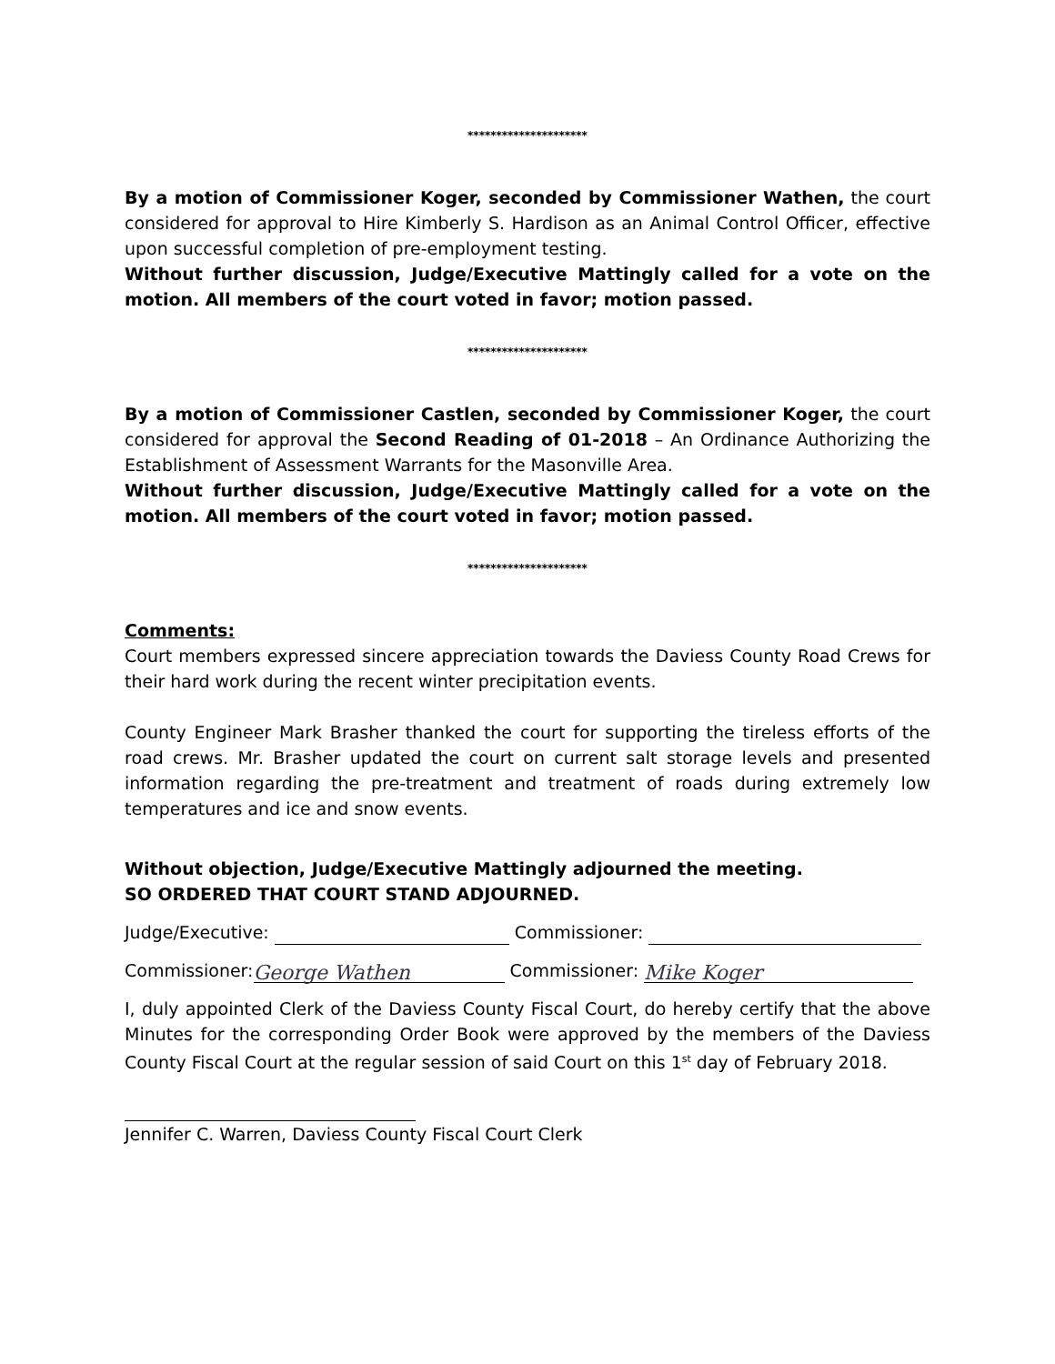*********************
By a motion of Commissioner Koger, seconded by Commissioner Wathen, the court considered for approval to Hire Kimberly S. Hardison as an Animal Control Officer, effective upon successful completion of pre-employment testing.
Without further discussion, Judge/Executive Mattingly called for a vote on the motion. All members of the court voted in favor; motion passed.
*********************
By a motion of Commissioner Castlen, seconded by Commissioner Koger, the court considered for approval the Second Reading of 01-2018 – An Ordinance Authorizing the Establishment of Assessment Warrants for the Masonville Area.
Without further discussion, Judge/Executive Mattingly called for a vote on the motion. All members of the court voted in favor; motion passed.
*********************
Comments:
Court members expressed sincere appreciation towards the Daviess County Road Crews for their hard work during the recent winter precipitation events.
County Engineer Mark Brasher thanked the court for supporting the tireless efforts of the road crews. Mr. Brasher updated the court on current salt storage levels and presented information regarding the pre-treatment and treatment of roads during extremely low temperatures and ice and snow events.
Without objection, Judge/Executive Mattingly adjourned the meeting.
SO ORDERED THAT COURT STAND ADJOURNED.
Judge/Executive: Commissioner:
Commissioner: George Wathen Commissioner: Mike Koger
I, duly appointed Clerk of the Daviess County Fiscal Court, do hereby certify that the above Minutes for the corresponding Order Book were approved by the members of the Daviess County Fiscal Court at the regular session of said Court on this 1<sup>st</sup> day of February 2018.
Jennifer C. Warren, Daviess County Fiscal Court Clerk